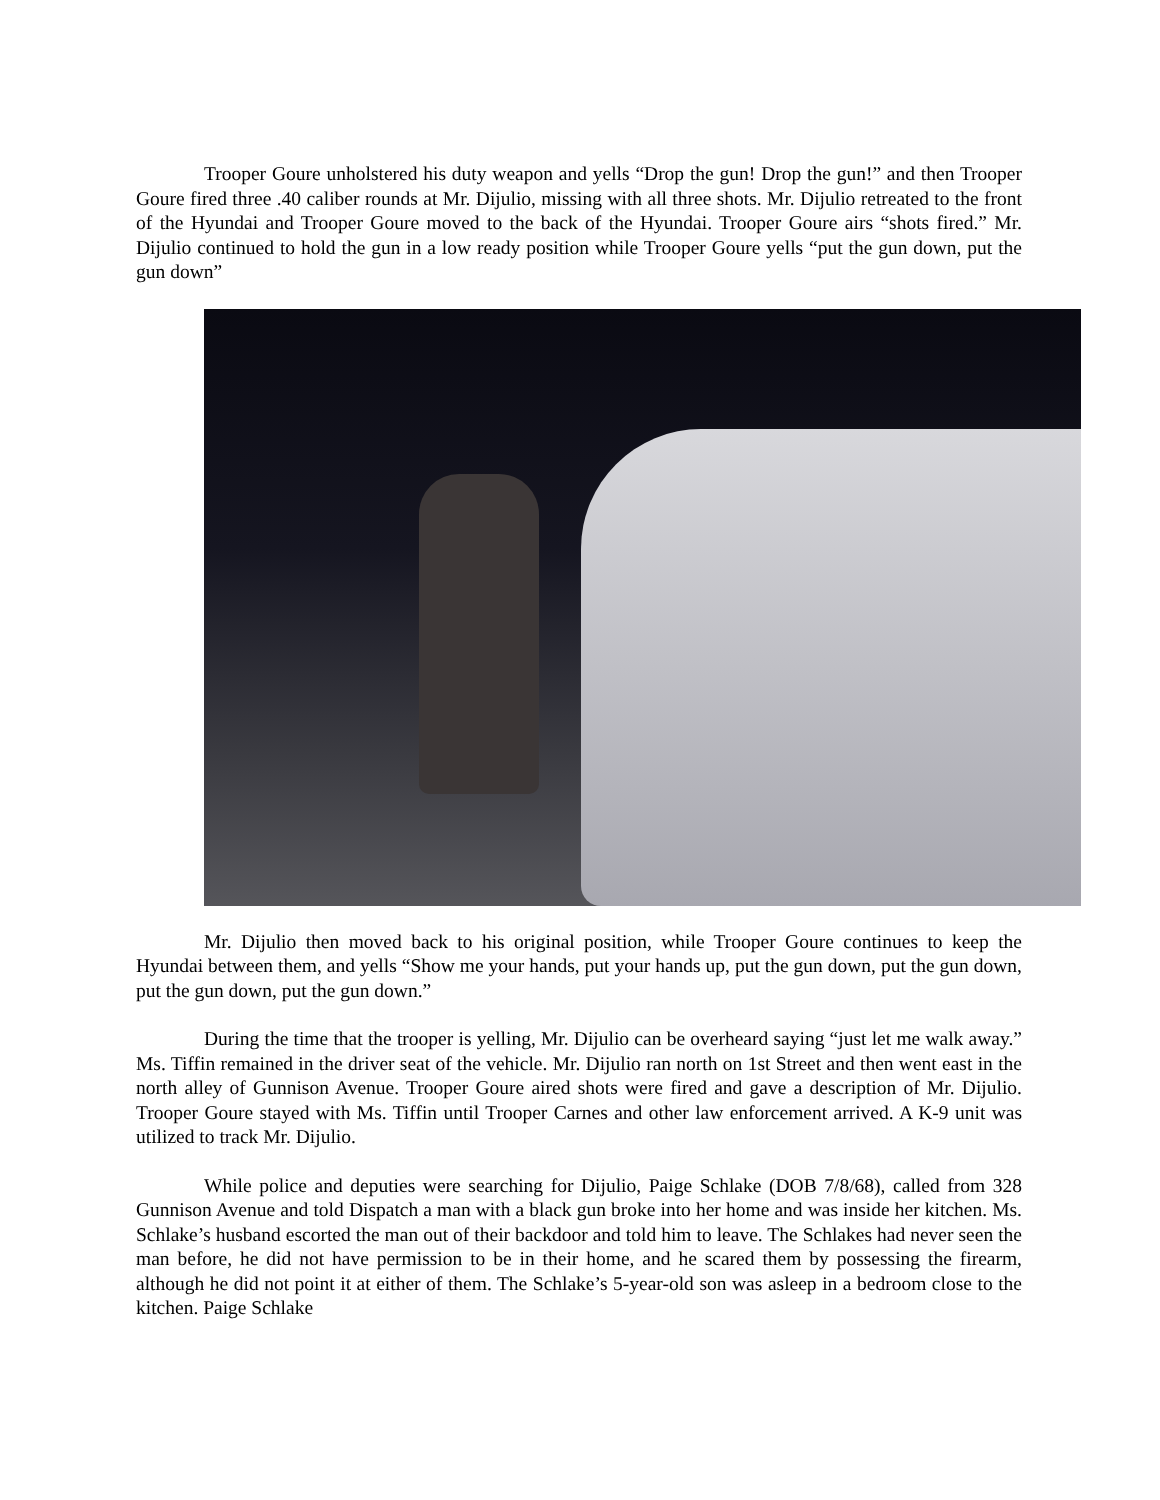Trooper Goure unholstered his duty weapon and yells “Drop the gun! Drop the gun!” and then Trooper Goure fired three .40 caliber rounds at Mr. Dijulio, missing with all three shots. Mr. Dijulio retreated to the front of the Hyundai and Trooper Goure moved to the back of the Hyundai. Trooper Goure airs “shots fired.” Mr. Dijulio continued to hold the gun in a low ready position while Trooper Goure yells “put the gun down, put the gun down”
Mr. Dijulio then moved back to his original position, while Trooper Goure continues to keep the Hyundai between them, and yells “Show me your hands, put your hands up, put the gun down, put the gun down, put the gun down, put the gun down.”
During the time that the trooper is yelling, Mr. Dijulio can be overheard saying “just let me walk away.” Ms. Tiffin remained in the driver seat of the vehicle. Mr. Dijulio ran north on 1st Street and then went east in the north alley of Gunnison Avenue. Trooper Goure aired shots were fired and gave a description of Mr. Dijulio. Trooper Goure stayed with Ms. Tiffin until Trooper Carnes and other law enforcement arrived. A K-9 unit was utilized to track Mr. Dijulio.
While police and deputies were searching for Dijulio, Paige Schlake (DOB 7/8/68), called from 328 Gunnison Avenue and told Dispatch a man with a black gun broke into her home and was inside her kitchen. Ms. Schlake’s husband escorted the man out of their backdoor and told him to leave. The Schlakes had never seen the man before, he did not have permission to be in their home, and he scared them by possessing the firearm, although he did not point it at either of them. The Schlake’s 5-year-old son was asleep in a bedroom close to the kitchen. Paige Schlake